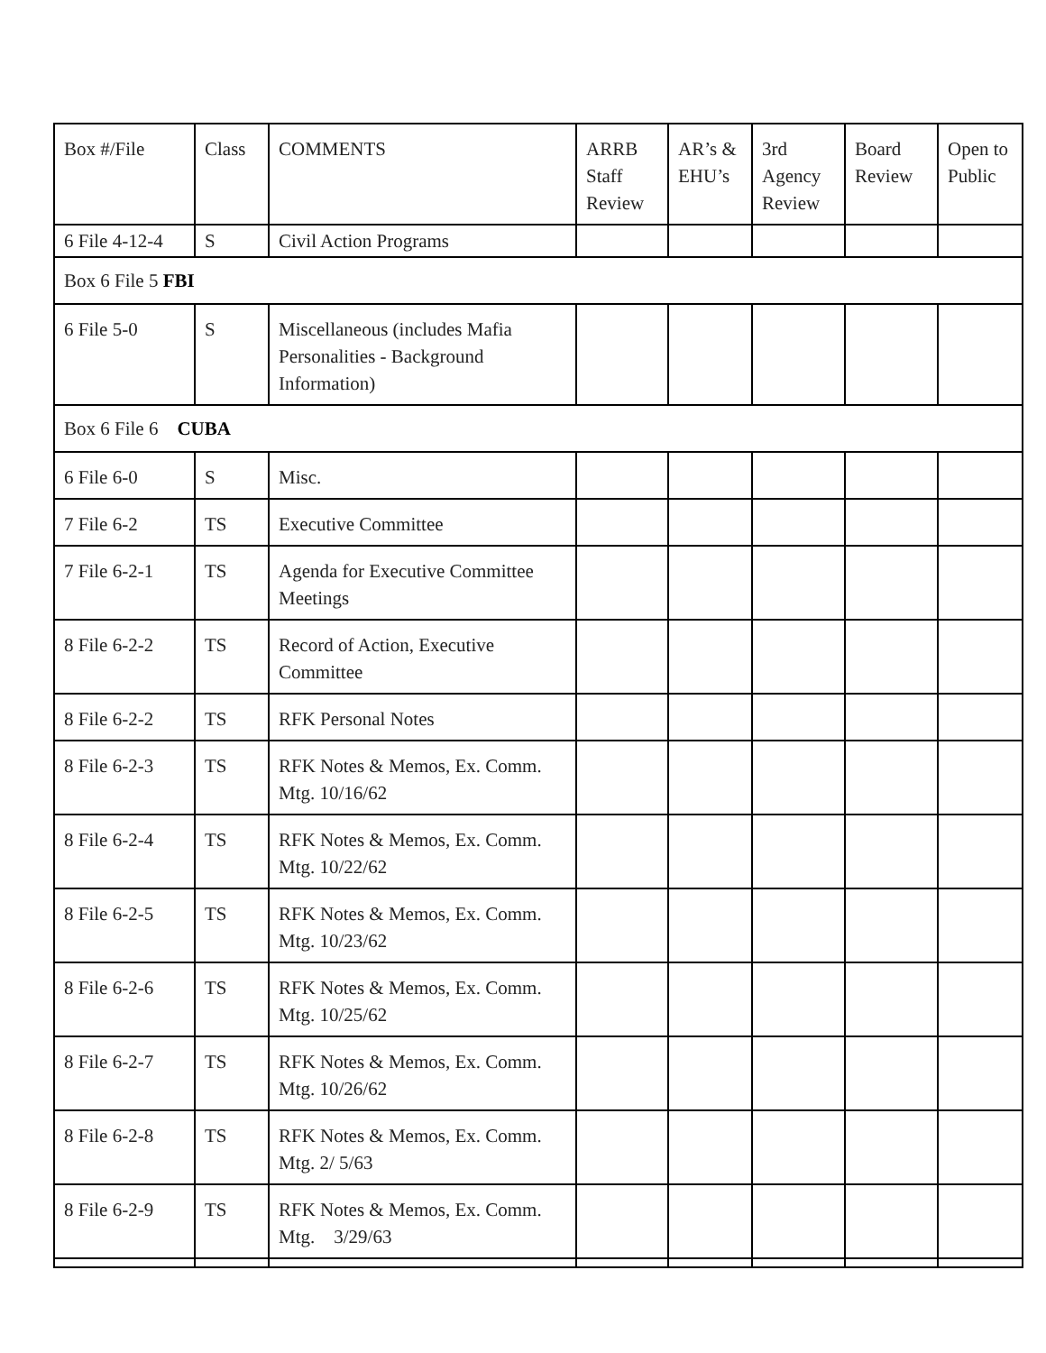| Box #/File | Class | COMMENTS | ARRB Staff Review | AR’s & EHU’s | 3rd Agency Review | Board Review | Open to Public |
| 6 File 4-12-4 | S | Civil Action Programs | | | | | |
| Box 6 File 5 FBI | | | | | | | |
| 6 File 5-0 | S | Miscellaneous (includes Mafia Personalities - Background Information) | | | | | |
| Box 6 File 6 CUBA | | | | | | | |
| 6 File 6-0 | S | Misc. | | | | | |
| 7 File 6-2 | TS | Executive Committee | | | | | |
| 7 File 6-2-1 | TS | Agenda for Executive Committee Meetings | | | | | |
| 8 File 6-2-2 | TS | Record of Action, Executive Committee | | | | | |
| 8 File 6-2-2 | TS | RFK Personal Notes | | | | | |
| 8 File 6-2-3 | TS | RFK Notes & Memos, Ex. Comm. Mtg. 10/16/62 | | | | | |
| 8 File 6-2-4 | TS | RFK Notes & Memos, Ex. Comm. Mtg. 10/22/62 | | | | | |
| 8 File 6-2-5 | TS | RFK Notes & Memos, Ex. Comm. Mtg. 10/23/62 | | | | | |
| 8 File 6-2-6 | TS | RFK Notes & Memos, Ex. Comm. Mtg. 10/25/62 | | | | | |
| 8 File 6-2-7 | TS | RFK Notes & Memos, Ex. Comm. Mtg. 10/26/62 | | | | | |
| 8 File 6-2-8 | TS | RFK Notes & Memos, Ex. Comm. Mtg. 2/ 5/63 | | | | | |
| 8 File 6-2-9 | TS | RFK Notes & Memos, Ex. Comm. Mtg. 3/29/63 | | | | | |